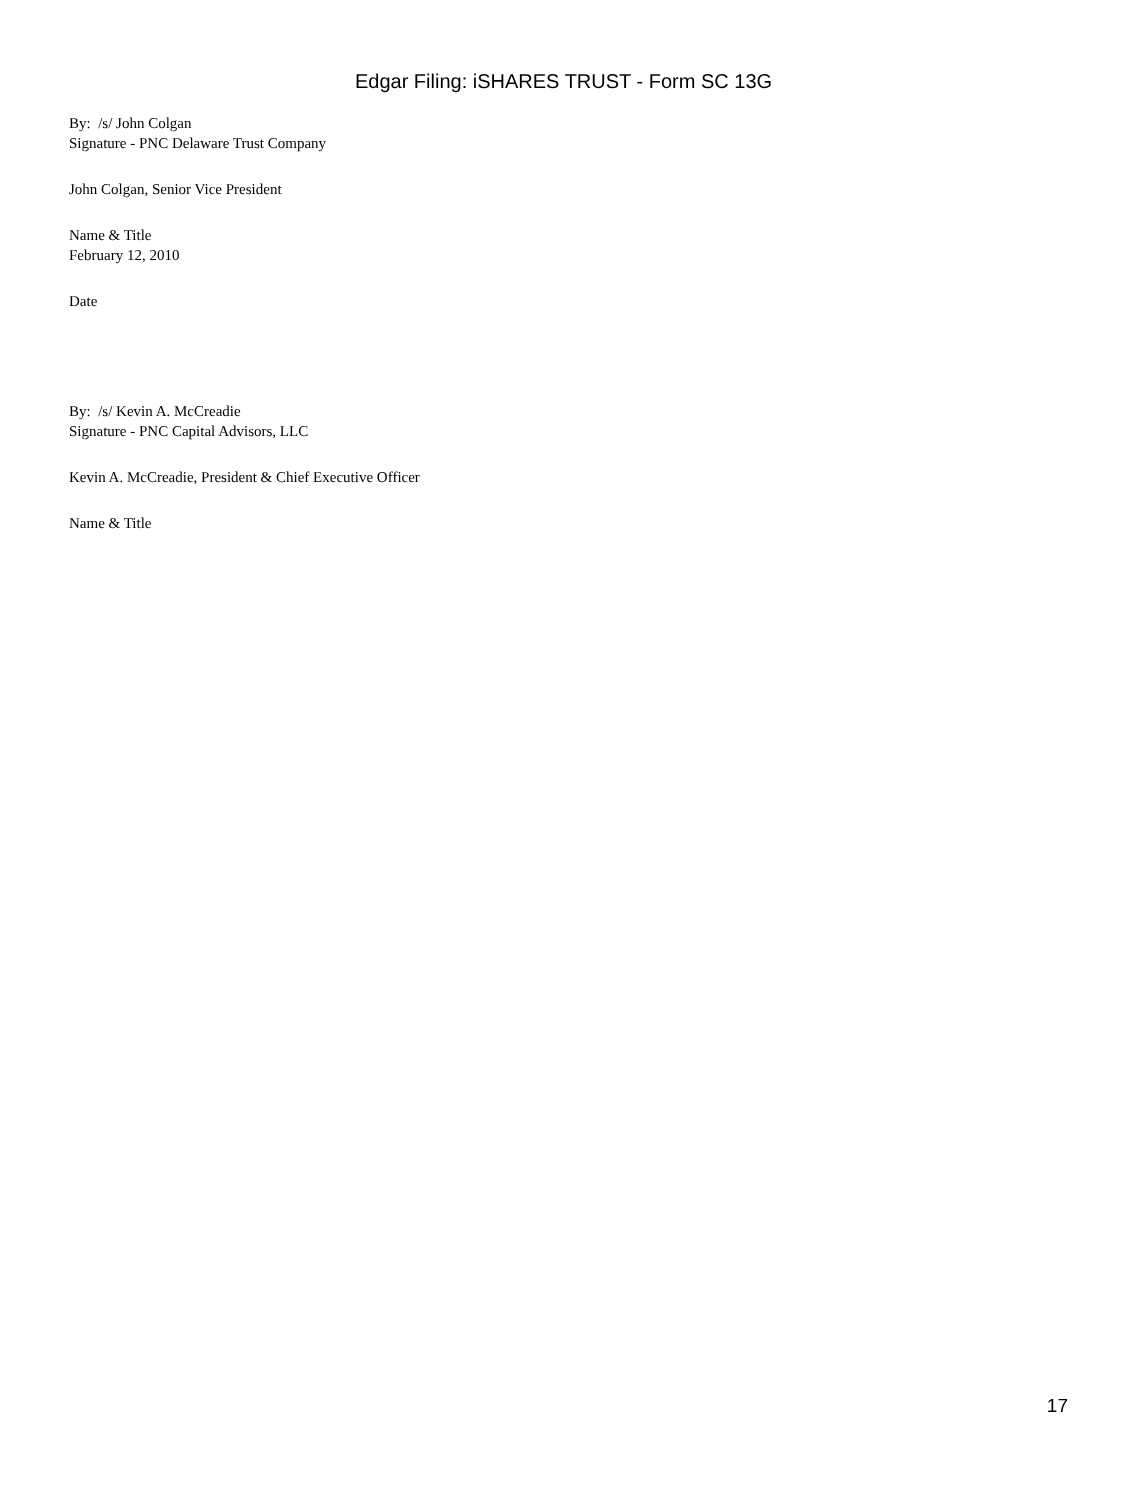Edgar Filing: iSHARES TRUST - Form SC 13G
By: /s/ John Colgan
Signature - PNC Delaware Trust Company
John Colgan, Senior Vice President
Name & Title
February 12, 2010
Date
By: /s/ Kevin A. McCreadie
Signature - PNC Capital Advisors, LLC
Kevin A. McCreadie, President & Chief Executive Officer
Name & Title
17